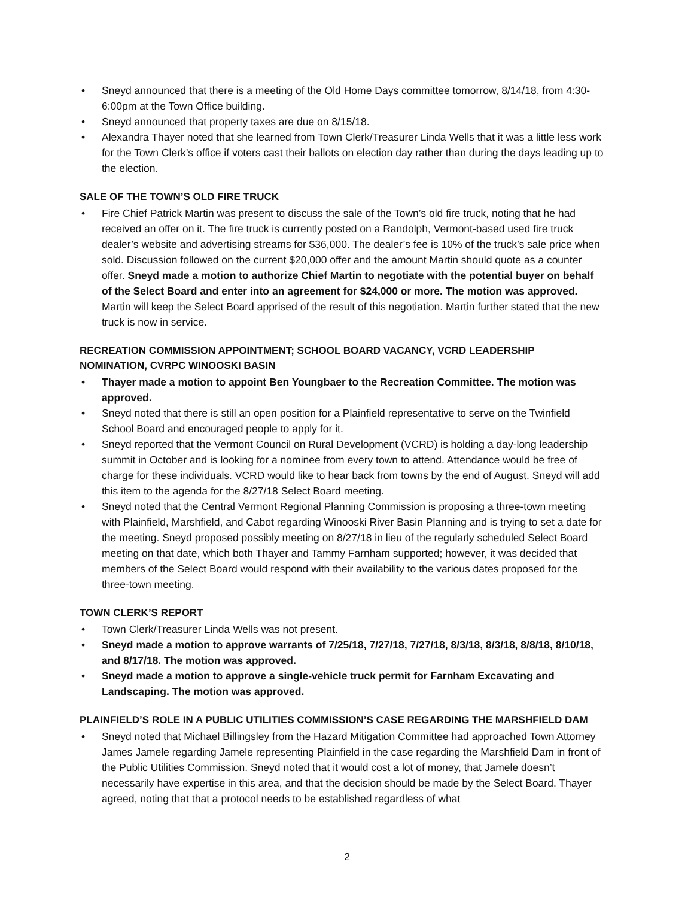• Sneyd announced that there is a meeting of the Old Home Days committee tomorrow, 8/14/18, from 4:30-6:00pm at the Town Office building.
• Sneyd announced that property taxes are due on 8/15/18.
• Alexandra Thayer noted that she learned from Town Clerk/Treasurer Linda Wells that it was a little less work for the Town Clerk’s office if voters cast their ballots on election day rather than during the days leading up to the election.
SALE OF THE TOWN’S OLD FIRE TRUCK
• Fire Chief Patrick Martin was present to discuss the sale of the Town’s old fire truck, noting that he had received an offer on it. The fire truck is currently posted on a Randolph, Vermont-based used fire truck dealer’s website and advertising streams for $36,000. The dealer’s fee is 10% of the truck’s sale price when sold. Discussion followed on the current $20,000 offer and the amount Martin should quote as a counter offer. Sneyd made a motion to authorize Chief Martin to negotiate with the potential buyer on behalf of the Select Board and enter into an agreement for $24,000 or more. The motion was approved. Martin will keep the Select Board apprised of the result of this negotiation. Martin further stated that the new truck is now in service.
RECREATION COMMISSION APPOINTMENT; SCHOOL BOARD VACANCY, VCRD LEADERSHIP NOMINATION, CVRPC WINOOSKI BASIN
• Thayer made a motion to appoint Ben Youngbaer to the Recreation Committee. The motion was approved.
• Sneyd noted that there is still an open position for a Plainfield representative to serve on the Twinfield School Board and encouraged people to apply for it.
• Sneyd reported that the Vermont Council on Rural Development (VCRD) is holding a day-long leadership summit in October and is looking for a nominee from every town to attend. Attendance would be free of charge for these individuals. VCRD would like to hear back from towns by the end of August. Sneyd will add this item to the agenda for the 8/27/18 Select Board meeting.
• Sneyd noted that the Central Vermont Regional Planning Commission is proposing a three-town meeting with Plainfield, Marshfield, and Cabot regarding Winooski River Basin Planning and is trying to set a date for the meeting. Sneyd proposed possibly meeting on 8/27/18 in lieu of the regularly scheduled Select Board meeting on that date, which both Thayer and Tammy Farnham supported; however, it was decided that members of the Select Board would respond with their availability to the various dates proposed for the three-town meeting.
TOWN CLERK’S REPORT
• Town Clerk/Treasurer Linda Wells was not present.
• Sneyd made a motion to approve warrants of 7/25/18, 7/27/18, 7/27/18, 8/3/18, 8/3/18, 8/8/18, 8/10/18, and 8/17/18. The motion was approved.
• Sneyd made a motion to approve a single-vehicle truck permit for Farnham Excavating and Landscaping. The motion was approved.
PLAINFIELD’S ROLE IN A PUBLIC UTILITIES COMMISSION’S CASE REGARDING THE MARSHFIELD DAM
• Sneyd noted that Michael Billingsley from the Hazard Mitigation Committee had approached Town Attorney James Jamele regarding Jamele representing Plainfield in the case regarding the Marshfield Dam in front of the Public Utilities Commission. Sneyd noted that it would cost a lot of money, that Jamele doesn’t necessarily have expertise in this area, and that the decision should be made by the Select Board. Thayer agreed, noting that that a protocol needs to be established regardless of what
2